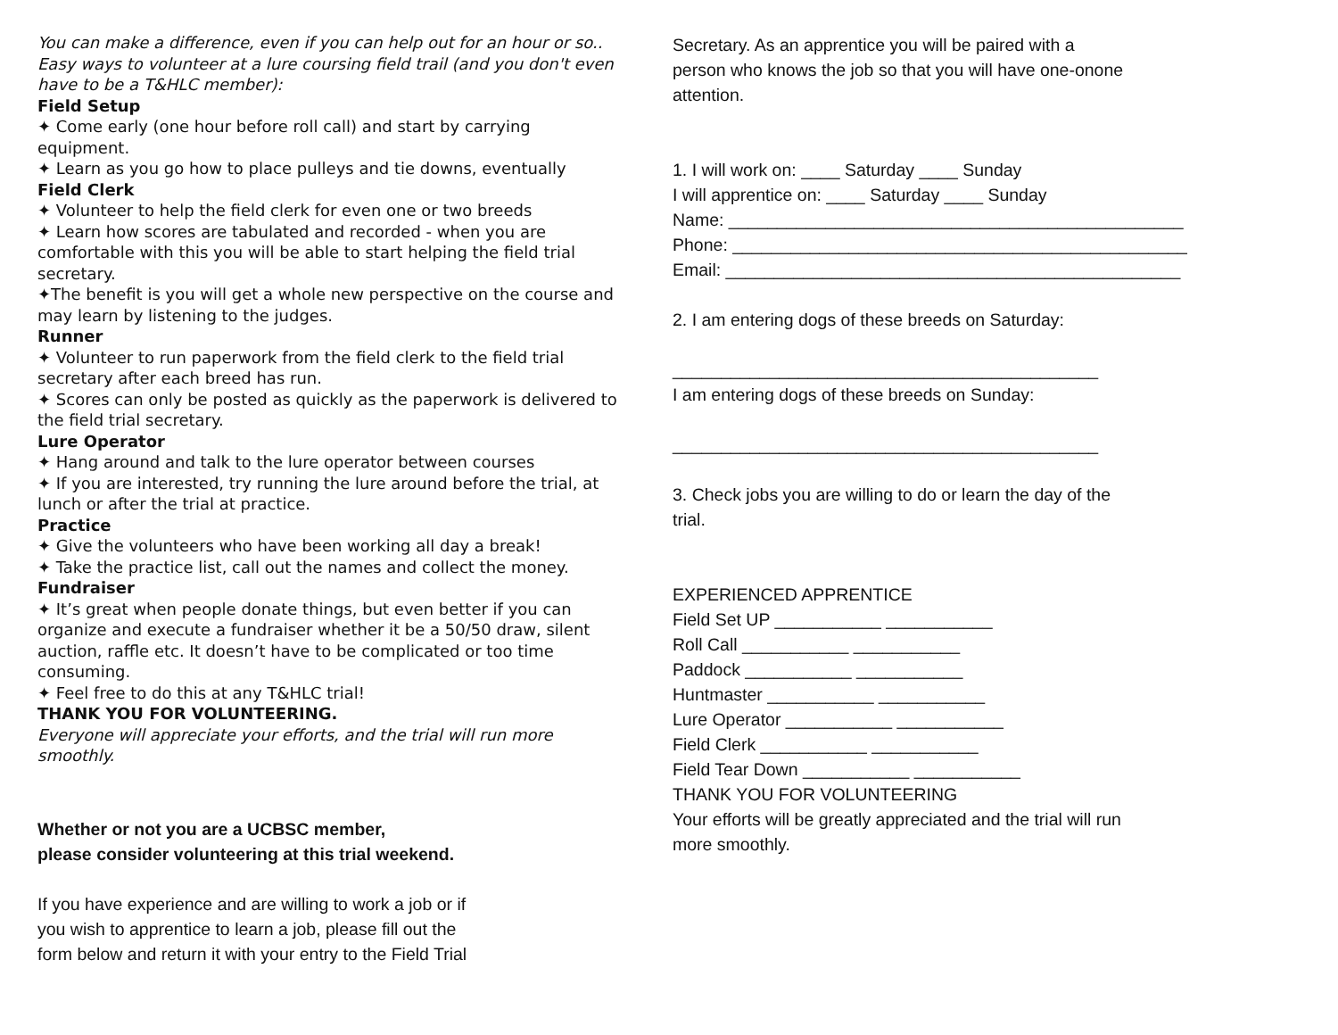You can make a difference, even if you can help out for an hour or so.. Easy ways to volunteer at a lure coursing field trail (and you don't even have to be a T&HLC member):
Field Setup
✦ Come early (one hour before roll call) and start by carrying equipment.
✦ Learn as you go how to place pulleys and tie downs, eventually
Field Clerk
✦ Volunteer to help the field clerk for even one or two breeds
✦ Learn how scores are tabulated and recorded - when you are comfortable with this you will be able to start helping the field trial secretary.
✦The benefit is you will get a whole new perspective on the course and may learn by listening to the judges.
Runner
✦ Volunteer to run paperwork from the field clerk to the field trial secretary after each breed has run.
✦ Scores can only be posted as quickly as the paperwork is delivered to the field trial secretary.
Lure Operator
✦ Hang around and talk to the lure operator between courses
✦ If you are interested, try running the lure around before the trial, at lunch or after the trial at practice.
Practice
✦ Give the volunteers who have been working all day a break!
✦ Take the practice list, call out the names and collect the money.
Fundraiser
✦ It’s great when people donate things, but even better if you can organize and execute a fundraiser whether it be a 50/50 draw, silent auction, raffle etc. It doesn’t have to be complicated or too time consuming.
✦ Feel free to do this at any T&HLC trial!
THANK YOU FOR VOLUNTEERING.
Everyone will appreciate your efforts, and the trial will run more smoothly.
Whether or not you are a UCBSC member,
please consider volunteering at this trial weekend.
If you have experience and are willing to work a job or if
you wish to apprentice to learn a job, please fill out the
form below and return it with your entry to the Field Trial
Secretary. As an apprentice you will be paired with a
person who knows the job so that you will have one-onone
attention.
1. I will work on: ____ Saturday ____ Sunday
I will apprentice on: ____ Saturday ____ Sunday
Name: _______________________________________________
Phone: _______________________________________________
Email: _______________________________________________
2. I am entering dogs of these breeds on Saturday:
____________________________________________
I am entering dogs of these breeds on Sunday:
____________________________________________
3. Check jobs you are willing to do or learn the day of the
trial.
EXPERIENCED APPRENTICE
Field Set UP ___________ ___________
Roll Call ___________ ___________
Paddock ___________ ___________
Huntmaster ___________ ___________
Lure Operator ___________ ___________
Field Clerk ___________ ___________
Field Tear Down ___________ ___________
THANK YOU FOR VOLUNTEERING
Your efforts will be greatly appreciated and the trial will run
more smoothly.